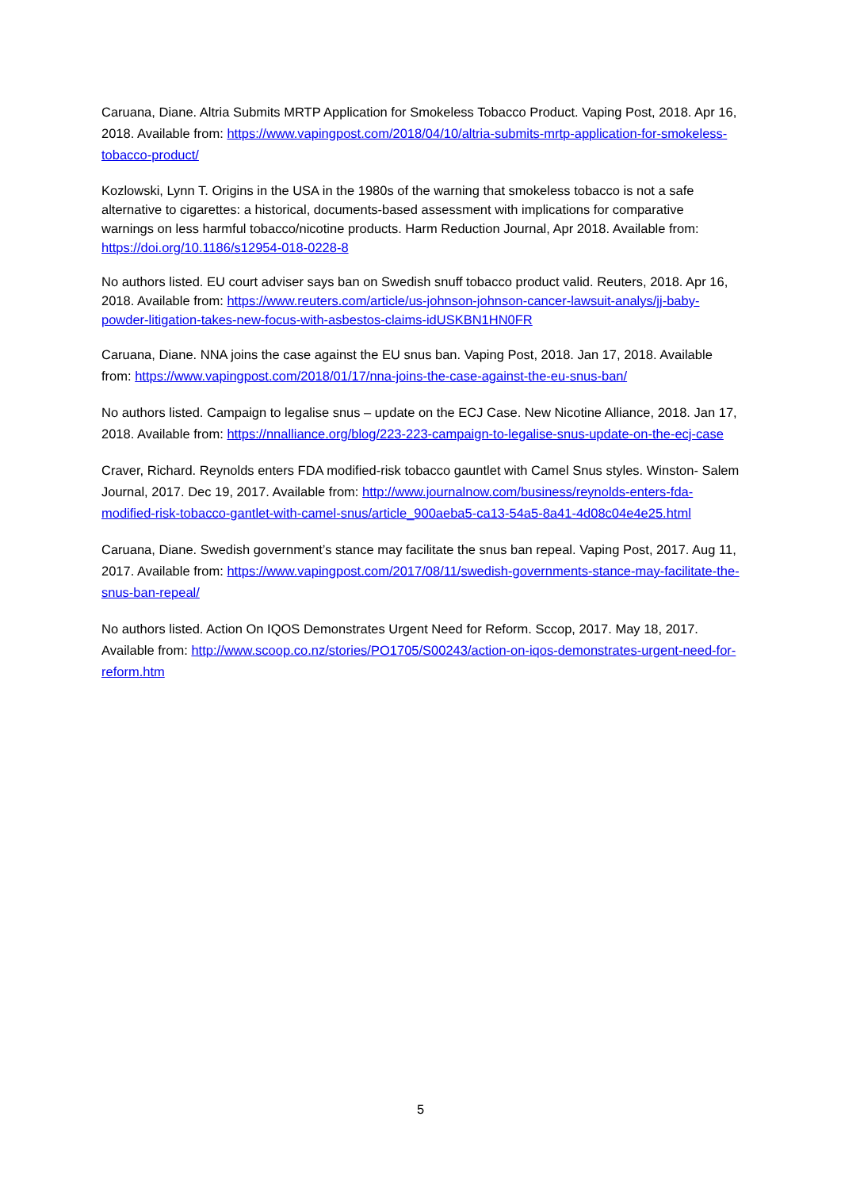Caruana, Diane. Altria Submits MRTP Application for Smokeless Tobacco Product. Vaping Post, 2018. Apr 16, 2018. Available from: https://www.vapingpost.com/2018/04/10/altria-submits-mrtp-application-for-smokeless-tobacco-product/
Kozlowski, Lynn T. Origins in the USA in the 1980s of the warning that smokeless tobacco is not a safe alternative to cigarettes: a historical, documents-based assessment with implications for comparative warnings on less harmful tobacco/nicotine products. Harm Reduction Journal, Apr 2018. Available from: https://doi.org/10.1186/s12954-018-0228-8
No authors listed. EU court adviser says ban on Swedish snuff tobacco product valid. Reuters, 2018. Apr 16, 2018. Available from: https://www.reuters.com/article/us-johnson-johnson-cancer-lawsuit-analys/jj-baby-powder-litigation-takes-new-focus-with-asbestos-claims-idUSKBN1HN0FR
Caruana, Diane. NNA joins the case against the EU snus ban. Vaping Post, 2018. Jan 17, 2018. Available from: https://www.vapingpost.com/2018/01/17/nna-joins-the-case-against-the-eu-snus-ban/
No authors listed. Campaign to legalise snus – update on the ECJ Case. New Nicotine Alliance, 2018. Jan 17, 2018. Available from: https://nnalliance.org/blog/223-223-campaign-to-legalise-snus-update-on-the-ecj-case
Craver, Richard. Reynolds enters FDA modified-risk tobacco gauntlet with Camel Snus styles. Winston- Salem Journal, 2017. Dec 19, 2017. Available from: http://www.journalnow.com/business/reynolds-enters-fda-modified-risk-tobacco-gantlet-with-camel-snus/article_900aeba5-ca13-54a5-8a41-4d08c04e4e25.html
Caruana, Diane. Swedish government’s stance may facilitate the snus ban repeal. Vaping Post, 2017. Aug 11, 2017. Available from: https://www.vapingpost.com/2017/08/11/swedish-governments-stance-may-facilitate-the-snus-ban-repeal/
No authors listed. Action On IQOS Demonstrates Urgent Need for Reform. Sccop, 2017. May 18, 2017. Available from: http://www.scoop.co.nz/stories/PO1705/S00243/action-on-iqos-demonstrates-urgent-need-for-reform.htm
5